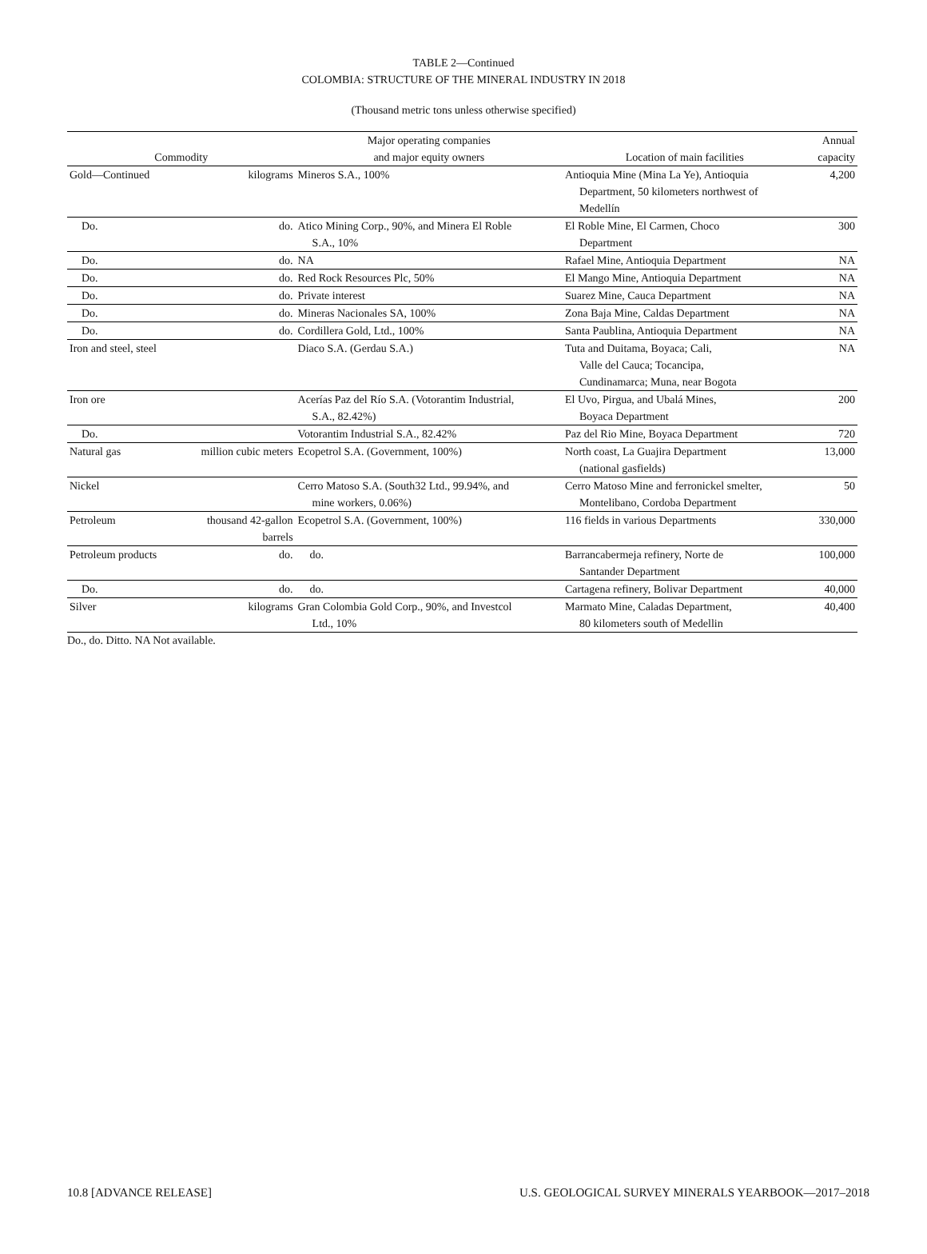TABLE 2—Continued
COLOMBIA: STRUCTURE OF THE MINERAL INDUSTRY IN 2018
(Thousand metric tons unless otherwise specified)
| | | Major operating companies | | Annual |
| --- | --- | --- | --- | --- |
| Commodity | | and major equity owners | Location of main facilities | capacity |
| Gold—Continued | kilograms | Mineros S.A., 100% | Antioquia Mine (Mina La Ye), Antioquia Department, 50 kilometers northwest of Medellín | 4,200 |
| Do. | do. | Atico Mining Corp., 90%, and Minera El Roble S.A., 10% | El Roble Mine, El Carmen, Choco Department | 300 |
| Do. | do. | NA | Rafael Mine, Antioquia Department | NA |
| Do. | do. | Red Rock Resources Plc, 50% | El Mango Mine, Antioquia Department | NA |
| Do. | do. | Private interest | Suarez Mine, Cauca Department | NA |
| Do. | do. | Mineras Nacionales SA, 100% | Zona Baja Mine, Caldas Department | NA |
| Do. | do. | Cordillera Gold, Ltd., 100% | Santa Paublina, Antioquia Department | NA |
| Iron and steel, steel | | Diaco S.A. (Gerdau S.A.) | Tuta and Duitama, Boyaca; Cali, Valle del Cauca; Tocancipa, Cundinamarca; Muna, near Bogota | NA |
| Iron ore | | Acerías Paz del Río S.A. (Votorantim Industrial, S.A., 82.42%) | El Uvo, Pirgua, and Ubalá Mines, Boyaca Department | 200 |
| Do. | | Votorantim Industrial S.A., 82.42% | Paz del Rio Mine, Boyaca Department | 720 |
| Natural gas | million cubic meters | Ecopetrol S.A. (Government, 100%) | North coast, La Guajira Department (national gasfields) | 13,000 |
| Nickel | | Cerro Matoso S.A. (South32 Ltd., 99.94%, and mine workers, 0.06%) | Cerro Matoso Mine and ferronickel smelter, Montelibano, Cordoba Department | 50 |
| Petroleum | thousand 42-gallon barrels | Ecopetrol S.A. (Government, 100%) | 116 fields in various Departments | 330,000 |
| Petroleum products | do. | do. | Barrancabermeja refinery, Norte de Santander Department | 100,000 |
| Do. | do. | do. | Cartagena refinery, Bolivar Department | 40,000 |
| Silver | kilograms | Gran Colombia Gold Corp., 90%, and Investcol Ltd., 10% | Marmato Mine, Caladas Department, 80 kilometers south of Medellin | 40,400 |
Do., do. Ditto. NA Not available.
10.8 [ADVANCE RELEASE] U.S. GEOLOGICAL SURVEY MINERALS YEARBOOK—2017–2018